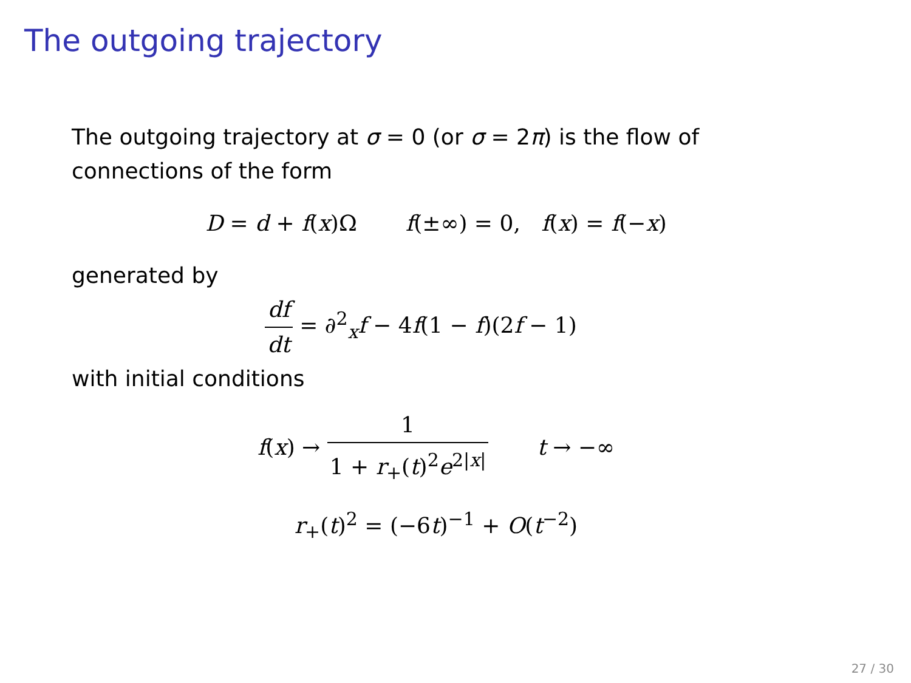The outgoing trajectory
The outgoing trajectory at σ = 0 (or σ = 2π) is the flow of connections of the form
D = d + f(x)Ω f(±∞) = 0, f(x) = f(−x)
generated by
df dt = ∂<sup>2</sup><sub>x</sub>f − 4f(1 − f)(2f − 1)
with initial conditions
f(x) → 1 1 + r<sub>+</sub>(t)<sup>2</sup>e<sup>2|x|</sup> t → −∞
r<sub>+</sub>(t)<sup>2</sup> = (−6t)<sup>−1</sup> + O(t<sup>−2</sup>)
27 / 30